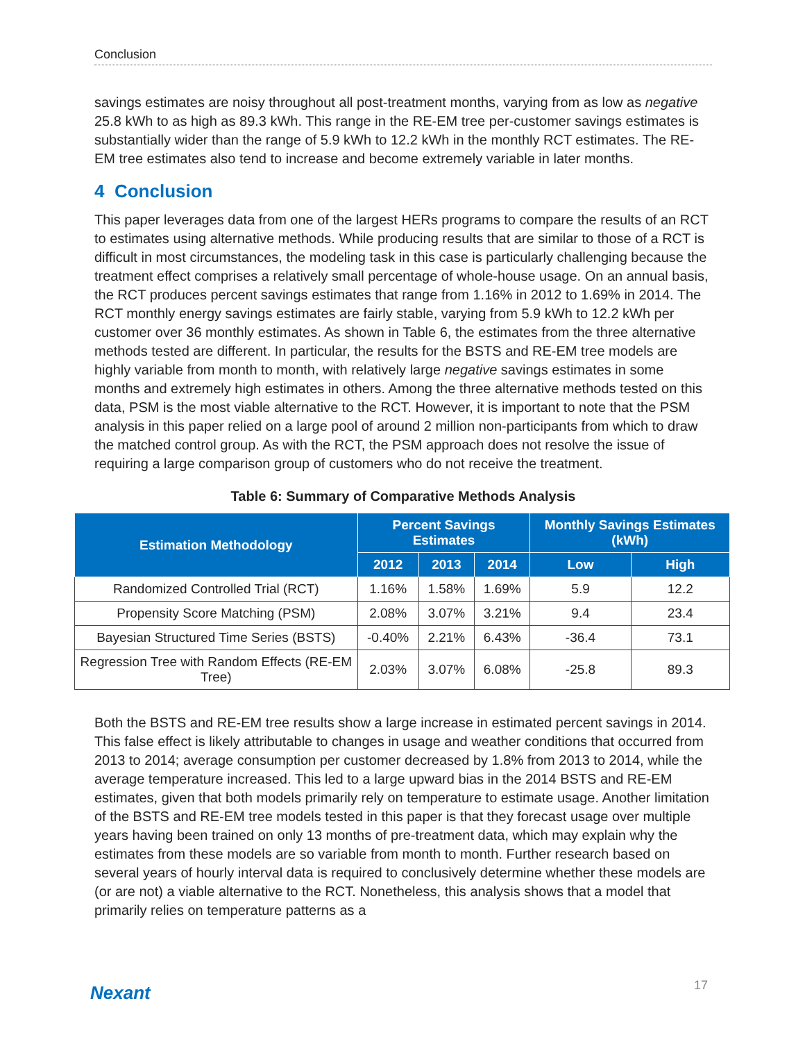Conclusion
savings estimates are noisy throughout all post-treatment months, varying from as low as negative 25.8 kWh to as high as 89.3 kWh. This range in the RE-EM tree per-customer savings estimates is substantially wider than the range of 5.9 kWh to 12.2 kWh in the monthly RCT estimates. The RE-EM tree estimates also tend to increase and become extremely variable in later months.
4 Conclusion
This paper leverages data from one of the largest HERs programs to compare the results of an RCT to estimates using alternative methods. While producing results that are similar to those of a RCT is difficult in most circumstances, the modeling task in this case is particularly challenging because the treatment effect comprises a relatively small percentage of whole-house usage. On an annual basis, the RCT produces percent savings estimates that range from 1.16% in 2012 to 1.69% in 2014. The RCT monthly energy savings estimates are fairly stable, varying from 5.9 kWh to 12.2 kWh per customer over 36 monthly estimates. As shown in Table 6, the estimates from the three alternative methods tested are different. In particular, the results for the BSTS and RE-EM tree models are highly variable from month to month, with relatively large negative savings estimates in some months and extremely high estimates in others. Among the three alternative methods tested on this data, PSM is the most viable alternative to the RCT. However, it is important to note that the PSM analysis in this paper relied on a large pool of around 2 million non-participants from which to draw the matched control group. As with the RCT, the PSM approach does not resolve the issue of requiring a large comparison group of customers who do not receive the treatment.
Table 6: Summary of Comparative Methods Analysis
| Estimation Methodology | Percent Savings Estimates | | | Monthly Savings Estimates (kWh) | |
| --- | --- | --- | --- | --- | --- |
| | 2012 | 2013 | 2014 | Low | High |
| Randomized Controlled Trial (RCT) | 1.16% | 1.58% | 1.69% | 5.9 | 12.2 |
| Propensity Score Matching (PSM) | 2.08% | 3.07% | 3.21% | 9.4 | 23.4 |
| Bayesian Structured Time Series (BSTS) | -0.40% | 2.21% | 6.43% | -36.4 | 73.1 |
| Regression Tree with Random Effects (RE-EM Tree) | 2.03% | 3.07% | 6.08% | -25.8 | 89.3 |
Both the BSTS and RE-EM tree results show a large increase in estimated percent savings in 2014. This false effect is likely attributable to changes in usage and weather conditions that occurred from 2013 to 2014; average consumption per customer decreased by 1.8% from 2013 to 2014, while the average temperature increased. This led to a large upward bias in the 2014 BSTS and RE-EM estimates, given that both models primarily rely on temperature to estimate usage. Another limitation of the BSTS and RE-EM tree models tested in this paper is that they forecast usage over multiple years having been trained on only 13 months of pre-treatment data, which may explain why the estimates from these models are so variable from month to month. Further research based on several years of hourly interval data is required to conclusively determine whether these models are (or are not) a viable alternative to the RCT. Nonetheless, this analysis shows that a model that primarily relies on temperature patterns as a
Nexant 17